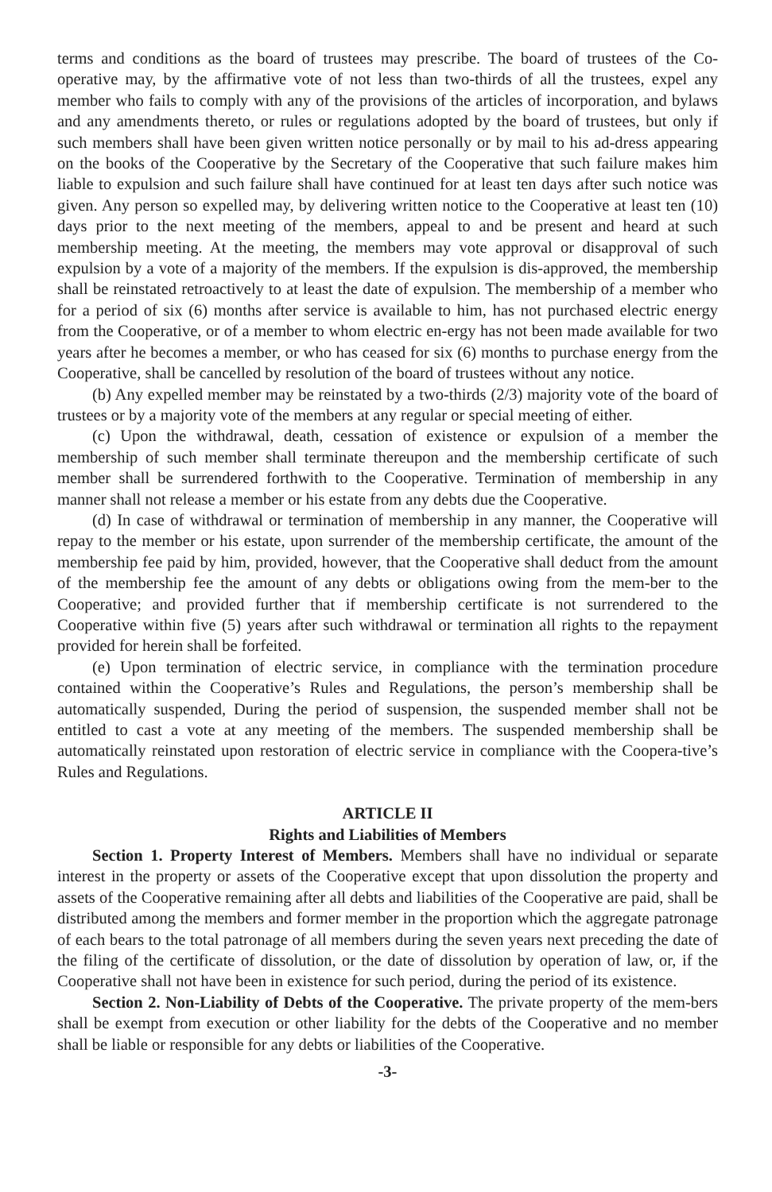terms and conditions as the board of trustees may prescribe. The board of trustees of the Co-operative may, by the affirmative vote of not less than two-thirds of all the trustees, expel any member who fails to comply with any of the provisions of the articles of incorporation, and bylaws and any amendments thereto, or rules or regulations adopted by the board of trustees, but only if such members shall have been given written notice personally or by mail to his ad-dress appearing on the books of the Cooperative by the Secretary of the Cooperative that such failure makes him liable to expulsion and such failure shall have continued for at least ten days after such notice was given. Any person so expelled may, by delivering written notice to the Cooperative at least ten (10) days prior to the next meeting of the members, appeal to and be present and heard at such membership meeting. At the meeting, the members may vote approval or disapproval of such expulsion by a vote of a majority of the members. If the expulsion is dis-approved, the membership shall be reinstated retroactively to at least the date of expulsion. The membership of a member who for a period of six (6) months after service is available to him, has not purchased electric energy from the Cooperative, or of a member to whom electric en-ergy has not been made available for two years after he becomes a member, or who has ceased for six (6) months to purchase energy from the Cooperative, shall be cancelled by resolution of the board of trustees without any notice.
(b) Any expelled member may be reinstated by a two-thirds (2/3) majority vote of the board of trustees or by a majority vote of the members at any regular or special meeting of either.
(c) Upon the withdrawal, death, cessation of existence or expulsion of a member the membership of such member shall terminate thereupon and the membership certificate of such member shall be surrendered forthwith to the Cooperative. Termination of membership in any manner shall not release a member or his estate from any debts due the Cooperative.
(d) In case of withdrawal or termination of membership in any manner, the Cooperative will repay to the member or his estate, upon surrender of the membership certificate, the amount of the membership fee paid by him, provided, however, that the Cooperative shall deduct from the amount of the membership fee the amount of any debts or obligations owing from the mem-ber to the Cooperative; and provided further that if membership certificate is not surrendered to the Cooperative within five (5) years after such withdrawal or termination all rights to the repayment provided for herein shall be forfeited.
(e) Upon termination of electric service, in compliance with the termination procedure contained within the Cooperative’s Rules and Regulations, the person’s membership shall be automatically suspended, During the period of suspension, the suspended member shall not be entitled to cast a vote at any meeting of the members. The suspended membership shall be automatically reinstated upon restoration of electric service in compliance with the Coopera-tive’s Rules and Regulations.
ARTICLE II
Rights and Liabilities of Members
Section 1. Property Interest of Members. Members shall have no individual or separate interest in the property or assets of the Cooperative except that upon dissolution the property and assets of the Cooperative remaining after all debts and liabilities of the Cooperative are paid, shall be distributed among the members and former member in the proportion which the aggregate patronage of each bears to the total patronage of all members during the seven years next preceding the date of the filing of the certificate of dissolution, or the date of dissolution by operation of law, or, if the Cooperative shall not have been in existence for such period, during the period of its existence.
Section 2. Non-Liability of Debts of the Cooperative. The private property of the mem-bers shall be exempt from execution or other liability for the debts of the Cooperative and no member shall be liable or responsible for any debts or liabilities of the Cooperative.
-3-